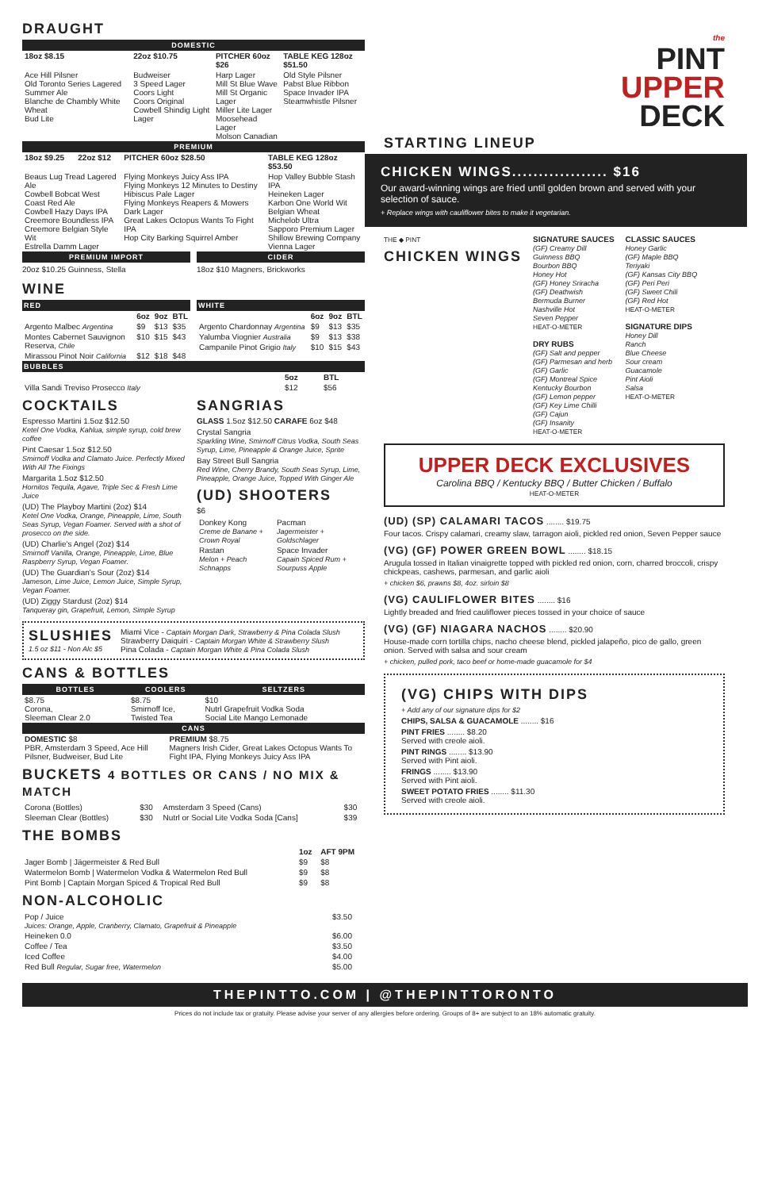DRAUGHT
DOMESTIC
| 18oz $8.15 | 22oz $10.75 | PITCHER 60oz $26 | TABLE KEG 128oz $51.50 |
| --- | --- | --- | --- |
| Ace Hill Pilsner Old Toronto Series Lagered Summer Ale Blanche de Chambly White Wheat Bud Lite | Budweiser 3 Speed Lager Coors Light Coors Original Cowbell Shindig Light Lager | Harp Lager Mill St Blue Wave Mill St Organic Lager Miller Lite Lager Moosehead Lager Molson Canadian | Old Style Pilsner Pabst Blue Ribbon Space Invader IPA Steamwhistle Pilsner |
PREMIUM
| 18oz $9.25 | 22oz $12 | PITCHER 60oz $28.50 | TABLE KEG 128oz $53.50 |
| --- | --- | --- | --- |
| Beaus Lug Tread Lagered Ale Cowbell Bobcat West Coast Red Ale Cowbell Hazy Days IPA Creemore Boundless IPA Creemore Belgian Style Wit Estrella Damm Lager | | Flying Monkeys Juicy Ass IPA Flying Monkeys 12 Minutes to Destiny Hibiscus Pale Lager Flying Monkeys Reapers & Mowers Dark Lager Great Lakes Octopus Wants To Fight IPA Hop City Barking Squirrel Amber | Hop Valley Bubble Stash IPA Heineken Lager Karbon One World Wit Belgian Wheat Michelob Ultra Sapporo Premium Lager Shillow Brewing Company Vienna Lager |
PREMIUM IMPORT
20oz $10.25 Guinness, Stella
CIDER
18oz $10 Magners, Brickworks
WINE
RED
| | 6oz | 9oz | BTL |
| --- | --- | --- | --- |
| Argento Malbec Argentina | $9 | $13 | $35 |
| Montes Cabernet Sauvignon Reserva, Chile | $10 | $15 | $43 |
| Mirassou Pinot Noir California | $12 | $18 | $48 |
WHITE
| | 6oz | 9oz | BTL |
| --- | --- | --- | --- |
| Argento Chardonnay Argentina | $9 | $13 | $35 |
| Yalumba Viognier Australia | $9 | $13 | $38 |
| Campanile Pinot Grigio Italy | $10 | $15 | $43 |
BUBBLES
| | 5oz | BTL |
| --- | --- | --- |
| Villa Sandi Treviso Prosecco Italy | $12 | $56 |
COCKTAILS
Espresso Martini 1.5oz $12.50
Ketel One Vodka, Kahlua, simple syrup, cold brew coffee
Pint Caesar 1.5oz $12.50
Smirnoff Vodka and Clamato Juice. Perfectly Mixed With All The Fixings
Margarita 1.5oz $12.50
Hornitos Tequila, Agave, Triple Sec & Fresh Lime Juice
(UD) The Playboy Martini (2oz) $14
Ketel One Vodka, Orange, Pineapple, Lime, South Seas Syrup, Vegan Foamer. Served with a shot of prosecco on the side.
(UD) Charlie's Angel (2oz) $14
Smirnoff Vanilla, Orange, Pineapple, Lime, Blue Raspberry Syrup, Vegan Foamer.
(UD) The Guardian's Sour (2oz) $14
Jameson, Lime Juice, Lemon Juice, Simple Syrup, Vegan Foamer.
(UD) Ziggy Stardust (2oz) $14
Tanqueray gin, Grapefruit, Lemon, Simple Syrup
SANGRIAS
GLASS 1.5oz $12.50 CARAFE 6oz $48
Crystal Sangria
Sparkling Wine, Smirnoff Citrus Vodka, South Seas Syrup, Lime, Pineapple & Orange Juice, Sprite
Bay Street Bull Sangria
Red Wine, Cherry Brandy, South Seas Syrup, Lime, Pineapple, Orange Juice, Topped With Ginger Ale
(UD) SHOOTERS
$6
| Donkey Kong Creme de Banane + Crown Royal | Pacman Jagermeister + Goldschlager |
| Rastan Melon + Peach Schnapps | Space Invader Capain Spiced Rum + Sourpuss Apple |
SLUSHIES
1.5 oz $11 - Non Alc $5
Miami Vice - Captain Morgan Dark, Strawberry & Pina Colada Slush
Strawberry Daiquiri - Captain Morgan White & Strawberry Slush
Pina Colada - Captain Morgan White & Pina Colada Slush
CANS & BOTTLES
| BOTTLES | COOLERS | SELTZERS |
| --- | --- | --- |
| $8.75 Corona, Sleeman Clear 2.0 | $8.75 Smirnoff Ice, Twisted Tea | $10 Nutrl Grapefruit Vodka Soda Social Lite Mango Lemonade |
CANS
| DOMESTIC $8 PBR, Amsterdam 3 Speed, Ace Hill Pilsner, Budweiser, Bud Lite | PREMIUM $8.75 Magners Irish Cider, Great Lakes Octopus Wants To Fight IPA, Flying Monkeys Juicy Ass IPA |
BUCKETS 4 BOTTLES OR CANS / NO MIX & MATCH
| Corona (Bottles) | $30 | Amsterdam 3 Speed (Cans) | $30 |
| Sleeman Clear (Bottles) | $30 | Nutrl or Social Lite Vodka Soda [Cans] | $39 |
THE BOMBS
| | 1oz | AFT 9PM |
| --- | --- | --- |
| Jager Bomb / Jägermeister & Red Bull | $9 | $8 |
| Watermelon Bomb / Watermelon Vodka & Watermelon Red Bull | $9 | $8 |
| Pint Bomb / Captain Morgan Spiced & Tropical Red Bull | $9 | $8 |
NON-ALCOHOLIC
| Pop / Juice Juices: Orange, Apple, Cranberry, Clamato, Grapefruit & Pineapple | $3.50 |
| Heineken 0.0 | $6.00 |
| Coffee / Tea | $3.50 |
| Iced Coffee | $4.00 |
| Red Bull Regular, Sugar free, Watermelon | $5.00 |
the
PINT
UPPER
DECK
STARTING LINEUP
CHICKEN WINGS.................. $16
Our award-winning wings are fried until golden brown and served with your selection of sauce.
+ Replace wings with cauliflower bites to make it vegetarian.
THE ◆ PINT
CHICKEN WINGS
SIGNATURE SAUCES
(GF) Creamy Dill
Guinness BBQ
Bourbon BBQ
Honey Hot
(GF) Honey Sriracha
(GF) Deathwish
Bermuda Burner
Nashville Hot
Seven Pepper
HEAT-O-METER
DRY RUBS
(GF) Salt and pepper
(GF) Parmesan and herb
(GF) Garlic
(GF) Montreal Spice
Kentucky Bourbon
(GF) Lemon pepper
(GF) Key Lime Chilli
(GF) Cajun
(GF) Insanity
HEAT-O-METER
CLASSIC SAUCES
Honey Garlic
(GF) Maple BBQ
Teriyaki
(GF) Kansas City BBQ
(GF) Peri Peri
(GF) Sweet Chili
(GF) Red Hot
HEAT-O-METER
SIGNATURE DIPS
Honey Dill
Ranch
Blue Cheese
Sour cream
Guacamole
Pint Aioli
Salsa
HEAT-O-METER
UPPER DECK EXCLUSIVES
Carolina BBQ / Kentucky BBQ / Butter Chicken / Buffalo
HEAT-O-METER
(UD) (SP) CALAMARI TACOS ........ $19.75
Four tacos. Crispy calamari, creamy slaw, tarragon aioli, pickled red onion, Seven Pepper sauce
(VG) (GF) POWER GREEN BOWL ........ $18.15
Arugula tossed in Italian vinaigrette topped with pickled red onion, corn, charred broccoli, crispy chickpeas, cashews, parmesan, and garlic aioli
+ chicken $6, prawns $8, 4oz. sirloin $8
(VG) CAULIFLOWER BITES ........ $16
Lightly breaded and fried cauliflower pieces tossed in your choice of sauce
(VG) (GF) NIAGARA NACHOS ........ $20.90
House-made corn tortilla chips, nacho cheese blend, pickled jalapeño, pico de gallo, green onion. Served with salsa and sour cream
+ chicken, pulled pork, taco beef or home-made guacamole for $4
(VG) CHIPS WITH DIPS
+ Add any of our signature dips for $2
CHIPS, SALSA & GUACAMOLE ........ $16
PINT FRIES ........ $8.20
Served with creole aioli.
PINT RINGS ........ $13.90
Served with Pint aioli.
FRINGS ........ $13.90
Served with Pint aioli.
SWEET POTATO FRIES ........ $11.30
Served with creole aioli.
THEPINTTO.COM | @THEPINTTORONTO
Prices do not include tax or gratuity. Please advise your server of any allergies before ordering. Groups of 8+ are subject to an 18% automatic gratuity.